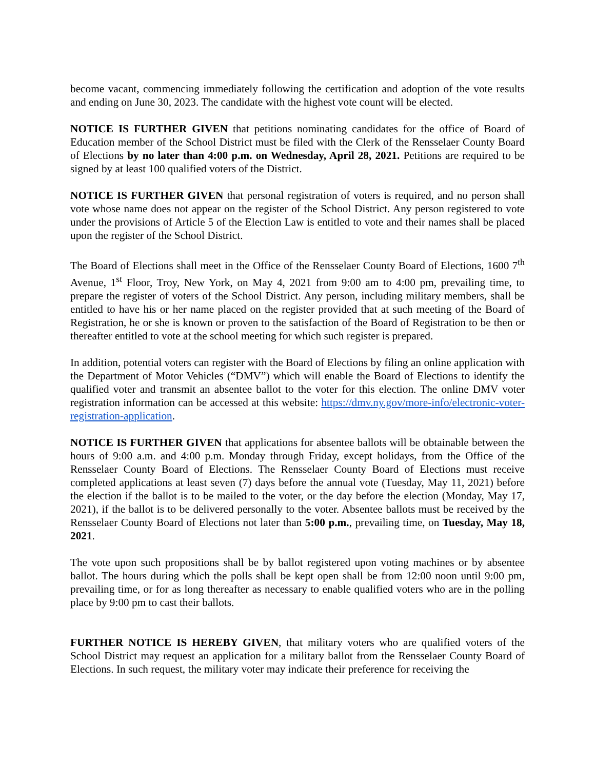become vacant, commencing immediately following the certification and adoption of the vote results and ending on June 30, 2023. The candidate with the highest vote count will be elected.
NOTICE IS FURTHER GIVEN that petitions nominating candidates for the office of Board of Education member of the School District must be filed with the Clerk of the Rensselaer County Board of Elections by no later than 4:00 p.m. on Wednesday, April 28, 2021. Petitions are required to be signed by at least 100 qualified voters of the District.
NOTICE IS FURTHER GIVEN that personal registration of voters is required, and no person shall vote whose name does not appear on the register of the School District. Any person registered to vote under the provisions of Article 5 of the Election Law is entitled to vote and their names shall be placed upon the register of the School District.
The Board of Elections shall meet in the Office of the Rensselaer County Board of Elections, 1600 7<sup>th</sup> Avenue, 1<sup>st</sup> Floor, Troy, New York, on May 4, 2021 from 9:00 am to 4:00 pm, prevailing time, to prepare the register of voters of the School District. Any person, including military members, shall be entitled to have his or her name placed on the register provided that at such meeting of the Board of Registration, he or she is known or proven to the satisfaction of the Board of Registration to be then or thereafter entitled to vote at the school meeting for which such register is prepared.
In addition, potential voters can register with the Board of Elections by filing an online application with the Department of Motor Vehicles (“DMV”) which will enable the Board of Elections to identify the qualified voter and transmit an absentee ballot to the voter for this election. The online DMV voter registration information can be accessed at this website: https://dmv.ny.gov/more-info/electronic-voter-registration-application.
NOTICE IS FURTHER GIVEN that applications for absentee ballots will be obtainable between the hours of 9:00 a.m. and 4:00 p.m. Monday through Friday, except holidays, from the Office of the Rensselaer County Board of Elections. The Rensselaer County Board of Elections must receive completed applications at least seven (7) days before the annual vote (Tuesday, May 11, 2021) before the election if the ballot is to be mailed to the voter, or the day before the election (Monday, May 17, 2021), if the ballot is to be delivered personally to the voter. Absentee ballots must be received by the Rensselaer County Board of Elections not later than 5:00 p.m., prevailing time, on Tuesday, May 18, 2021.
The vote upon such propositions shall be by ballot registered upon voting machines or by absentee ballot. The hours during which the polls shall be kept open shall be from 12:00 noon until 9:00 pm, prevailing time, or for as long thereafter as necessary to enable qualified voters who are in the polling place by 9:00 pm to cast their ballots.
FURTHER NOTICE IS HEREBY GIVEN, that military voters who are qualified voters of the School District may request an application for a military ballot from the Rensselaer County Board of Elections. In such request, the military voter may indicate their preference for receiving the